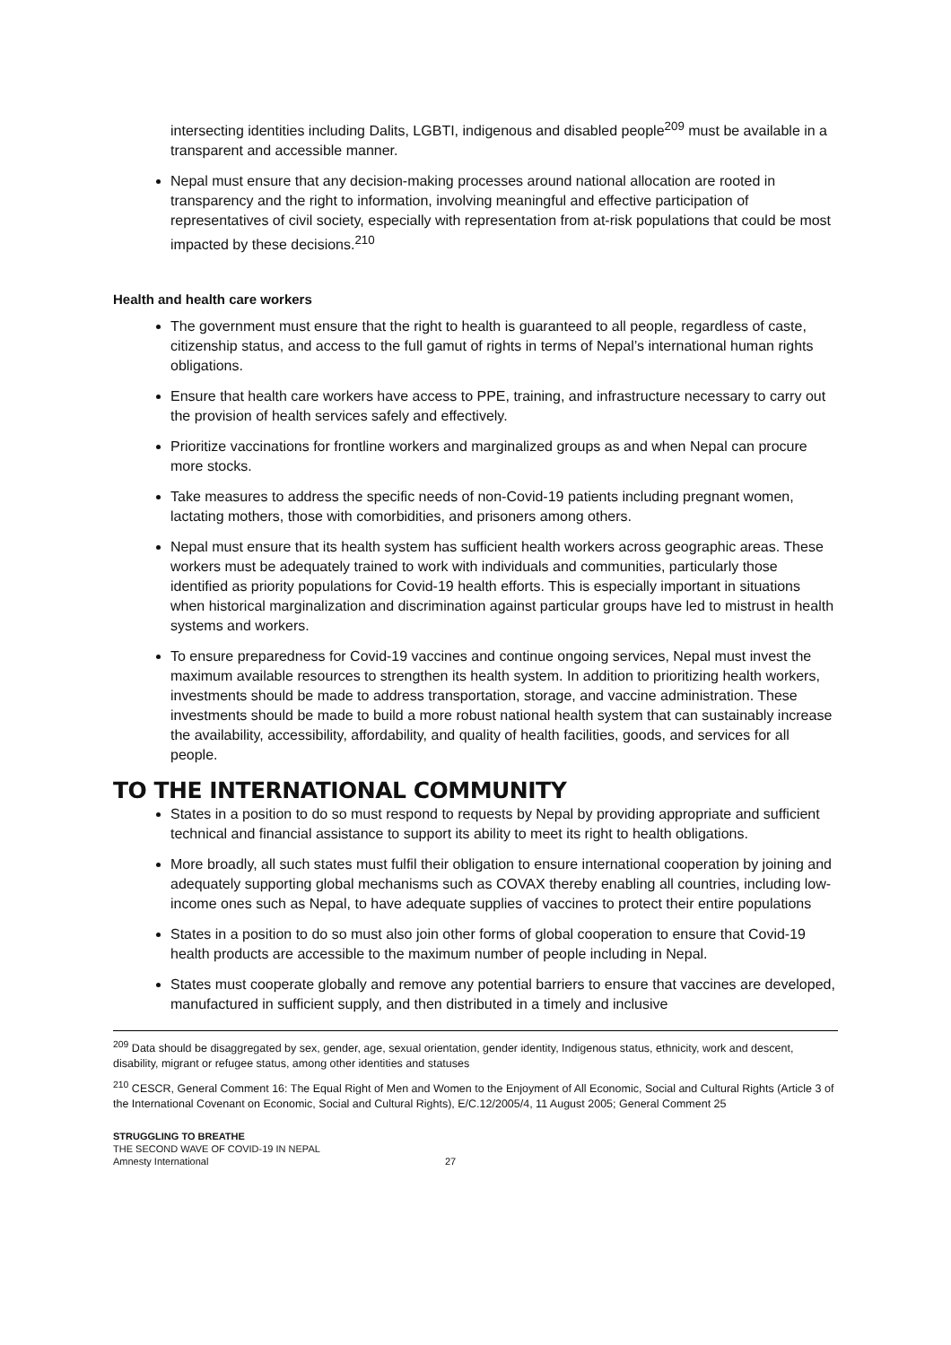intersecting identities including Dalits, LGBTI, indigenous and disabled people<sup>209</sup> must be available in a transparent and accessible manner.
Nepal must ensure that any decision-making processes around national allocation are rooted in transparency and the right to information, involving meaningful and effective participation of representatives of civil society, especially with representation from at-risk populations that could be most impacted by these decisions.<sup>210</sup>
Health and health care workers
The government must ensure that the right to health is guaranteed to all people, regardless of caste, citizenship status, and access to the full gamut of rights in terms of Nepal’s international human rights obligations.
Ensure that health care workers have access to PPE, training, and infrastructure necessary to carry out the provision of health services safely and effectively.
Prioritize vaccinations for frontline workers and marginalized groups as and when Nepal can procure more stocks.
Take measures to address the specific needs of non-Covid-19 patients including pregnant women, lactating mothers, those with comorbidities, and prisoners among others.
Nepal must ensure that its health system has sufficient health workers across geographic areas. These workers must be adequately trained to work with individuals and communities, particularly those identified as priority populations for Covid-19 health efforts. This is especially important in situations when historical marginalization and discrimination against particular groups have led to mistrust in health systems and workers.
To ensure preparedness for Covid-19 vaccines and continue ongoing services, Nepal must invest the maximum available resources to strengthen its health system. In addition to prioritizing health workers, investments should be made to address transportation, storage, and vaccine administration. These investments should be made to build a more robust national health system that can sustainably increase the availability, accessibility, affordability, and quality of health facilities, goods, and services for all people.
TO THE INTERNATIONAL COMMUNITY
States in a position to do so must respond to requests by Nepal by providing appropriate and sufficient technical and financial assistance to support its ability to meet its right to health obligations.
More broadly, all such states must fulfil their obligation to ensure international cooperation by joining and adequately supporting global mechanisms such as COVAX thereby enabling all countries, including low- income ones such as Nepal, to have adequate supplies of vaccines to protect their entire populations
States in a position to do so must also join other forms of global cooperation to ensure that Covid-19 health products are accessible to the maximum number of people including in Nepal.
States must cooperate globally and remove any potential barriers to ensure that vaccines are developed, manufactured in sufficient supply, and then distributed in a timely and inclusive
<sup>209</sup> Data should be disaggregated by sex, gender, age, sexual orientation, gender identity, Indigenous status, ethnicity, work and descent, disability, migrant or refugee status, among other identities and statuses
<sup>210</sup> CESCR, General Comment 16: The Equal Right of Men and Women to the Enjoyment of All Economic, Social and Cultural Rights (Article 3 of the International Covenant on Economic, Social and Cultural Rights), E/C.12/2005/4, 11 August 2005; General Comment 25
STRUGGLING TO BREATHE
THE SECOND WAVE OF COVID-19 IN NEPAL
Amnesty International 27